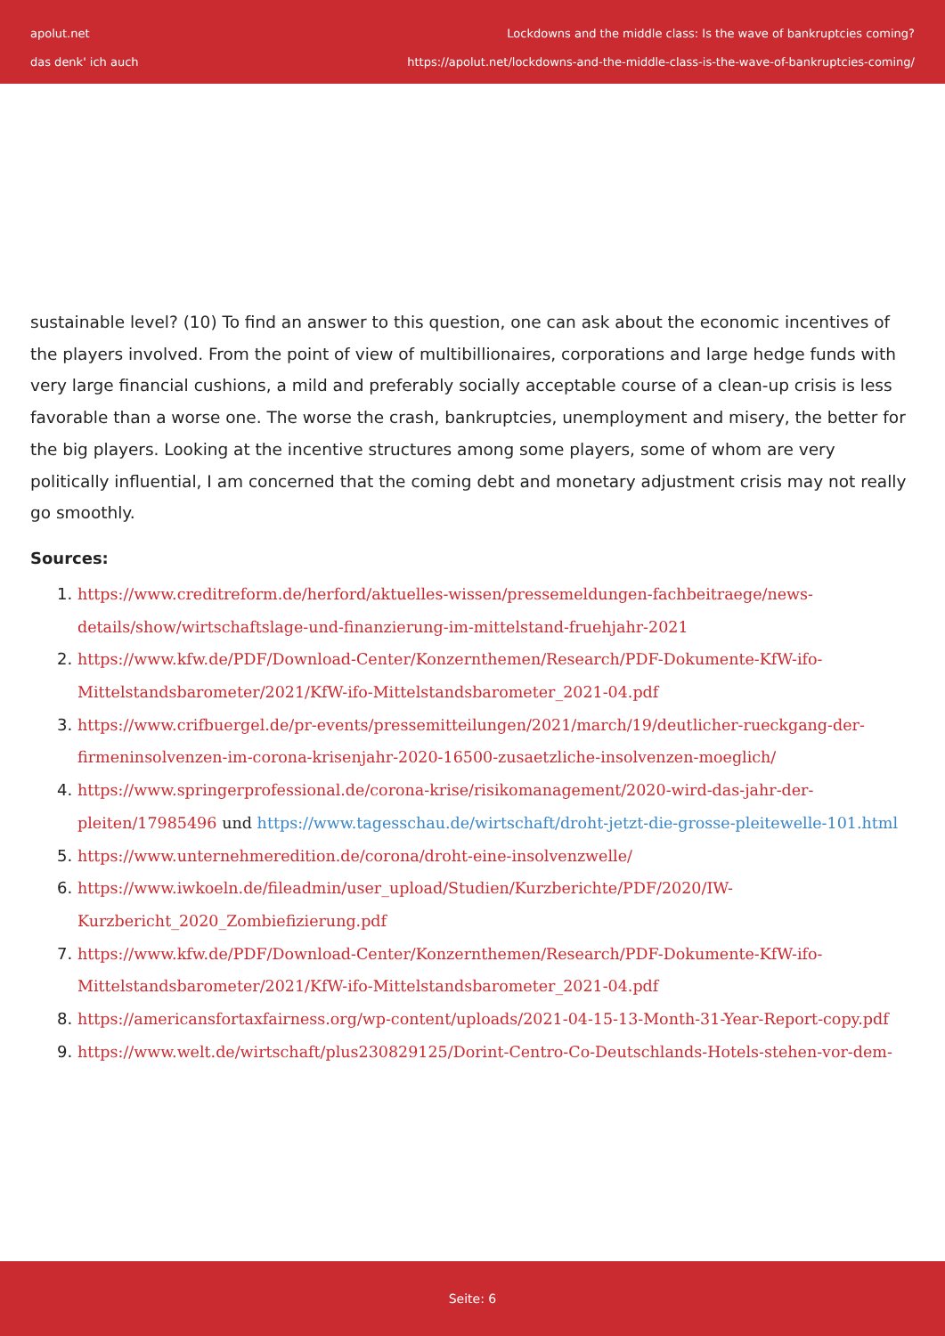apolut.net
das denk' ich auch
Lockdowns and the middle class: Is the wave of bankruptcies coming?
https://apolut.net/lockdowns-and-the-middle-class-is-the-wave-of-bankruptcies-coming/
sustainable level? (10) To find an answer to this question, one can ask about the economic incentives of the players involved. From the point of view of multibillionaires, corporations and large hedge funds with very large financial cushions, a mild and preferably socially acceptable course of a clean-up crisis is less favorable than a worse one. The worse the crash, bankruptcies, unemployment and misery, the better for the big players. Looking at the incentive structures among some players, some of whom are very politically influential, I am concerned that the coming debt and monetary adjustment crisis may not really go smoothly.
Sources:
1. https://www.creditreform.de/herford/aktuelles-wissen/pressemeldungen-fachbeitraege/news-details/show/wirtschaftslage-und-finanzierung-im-mittelstand-fruehjahr-2021
2. https://www.kfw.de/PDF/Download-Center/Konzernthemen/Research/PDF-Dokumente-KfW-ifo-Mittelstandsbarometer/2021/KfW-ifo-Mittelstandsbarometer_2021-04.pdf
3. https://www.crifbuergel.de/pr-events/pressemitteilungen/2021/march/19/deutlicher-rueckgang-der-firmeninsolvenzen-im-corona-krisenjahr-2020-16500-zusaetzliche-insolvenzen-moeglich/
4. https://www.springerprofessional.de/corona-krise/risikomanagement/2020-wird-das-jahr-der-pleiten/17985496 und https://www.tagesschau.de/wirtschaft/droht-jetzt-die-grosse-pleitewelle-101.html
5. https://www.unternehmeredition.de/corona/droht-eine-insolvenzwelle/
6. https://www.iwkoeln.de/fileadmin/user_upload/Studien/Kurzberichte/PDF/2020/IW-Kurzbericht_2020_Zombiefizierung.pdf
7. https://www.kfw.de/PDF/Download-Center/Konzernthemen/Research/PDF-Dokumente-KfW-ifo-Mittelstandsbarometer/2021/KfW-ifo-Mittelstandsbarometer_2021-04.pdf
8. https://americansfortaxfairness.org/wp-content/uploads/2021-04-15-13-Month-31-Year-Report-copy.pdf
9. https://www.welt.de/wirtschaft/plus230829125/Dorint-Centro-Co-Deutschlands-Hotels-stehen-vor-dem-
Seite: 6